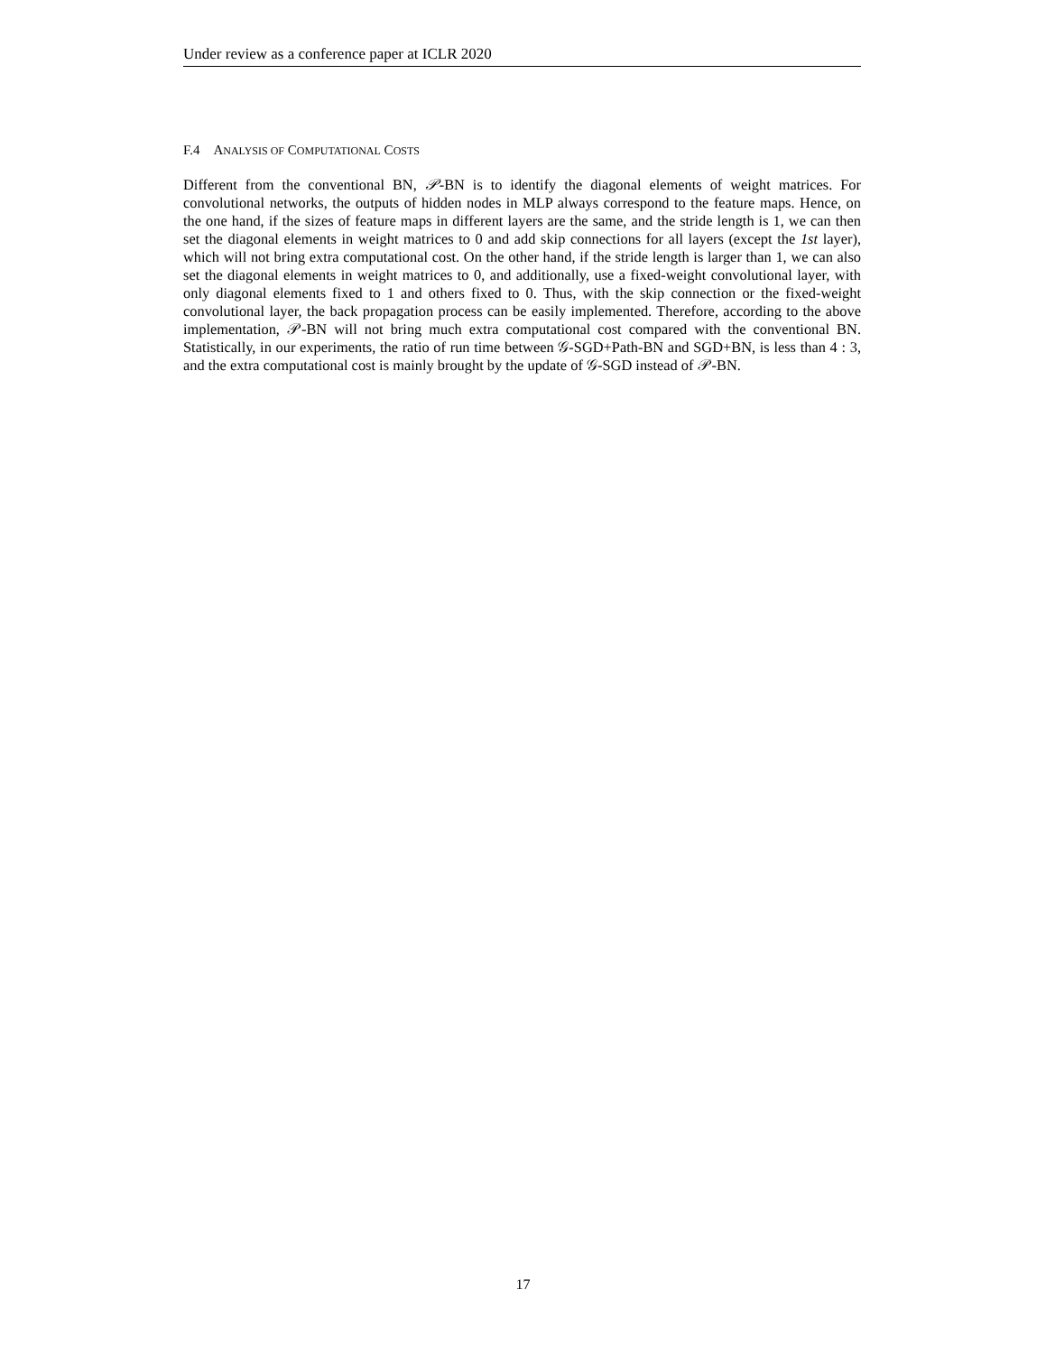Under review as a conference paper at ICLR 2020
F.4 ANALYSIS OF COMPUTATIONAL COSTS
Different from the conventional BN, 𝒫-BN is to identify the diagonal elements of weight matrices. For convolutional networks, the outputs of hidden nodes in MLP always correspond to the feature maps. Hence, on the one hand, if the sizes of feature maps in different layers are the same, and the stride length is 1, we can then set the diagonal elements in weight matrices to 0 and add skip connections for all layers (except the 1st layer), which will not bring extra computational cost. On the other hand, if the stride length is larger than 1, we can also set the diagonal elements in weight matrices to 0, and additionally, use a fixed-weight convolutional layer, with only diagonal elements fixed to 1 and others fixed to 0. Thus, with the skip connection or the fixed-weight convolutional layer, the back propagation process can be easily implemented. Therefore, according to the above implementation, 𝒫-BN will not bring much extra computational cost compared with the conventional BN. Statistically, in our experiments, the ratio of run time between 𝒢-SGD+Path-BN and SGD+BN, is less than 4 : 3, and the extra computational cost is mainly brought by the update of 𝒢-SGD instead of 𝒫-BN.
17